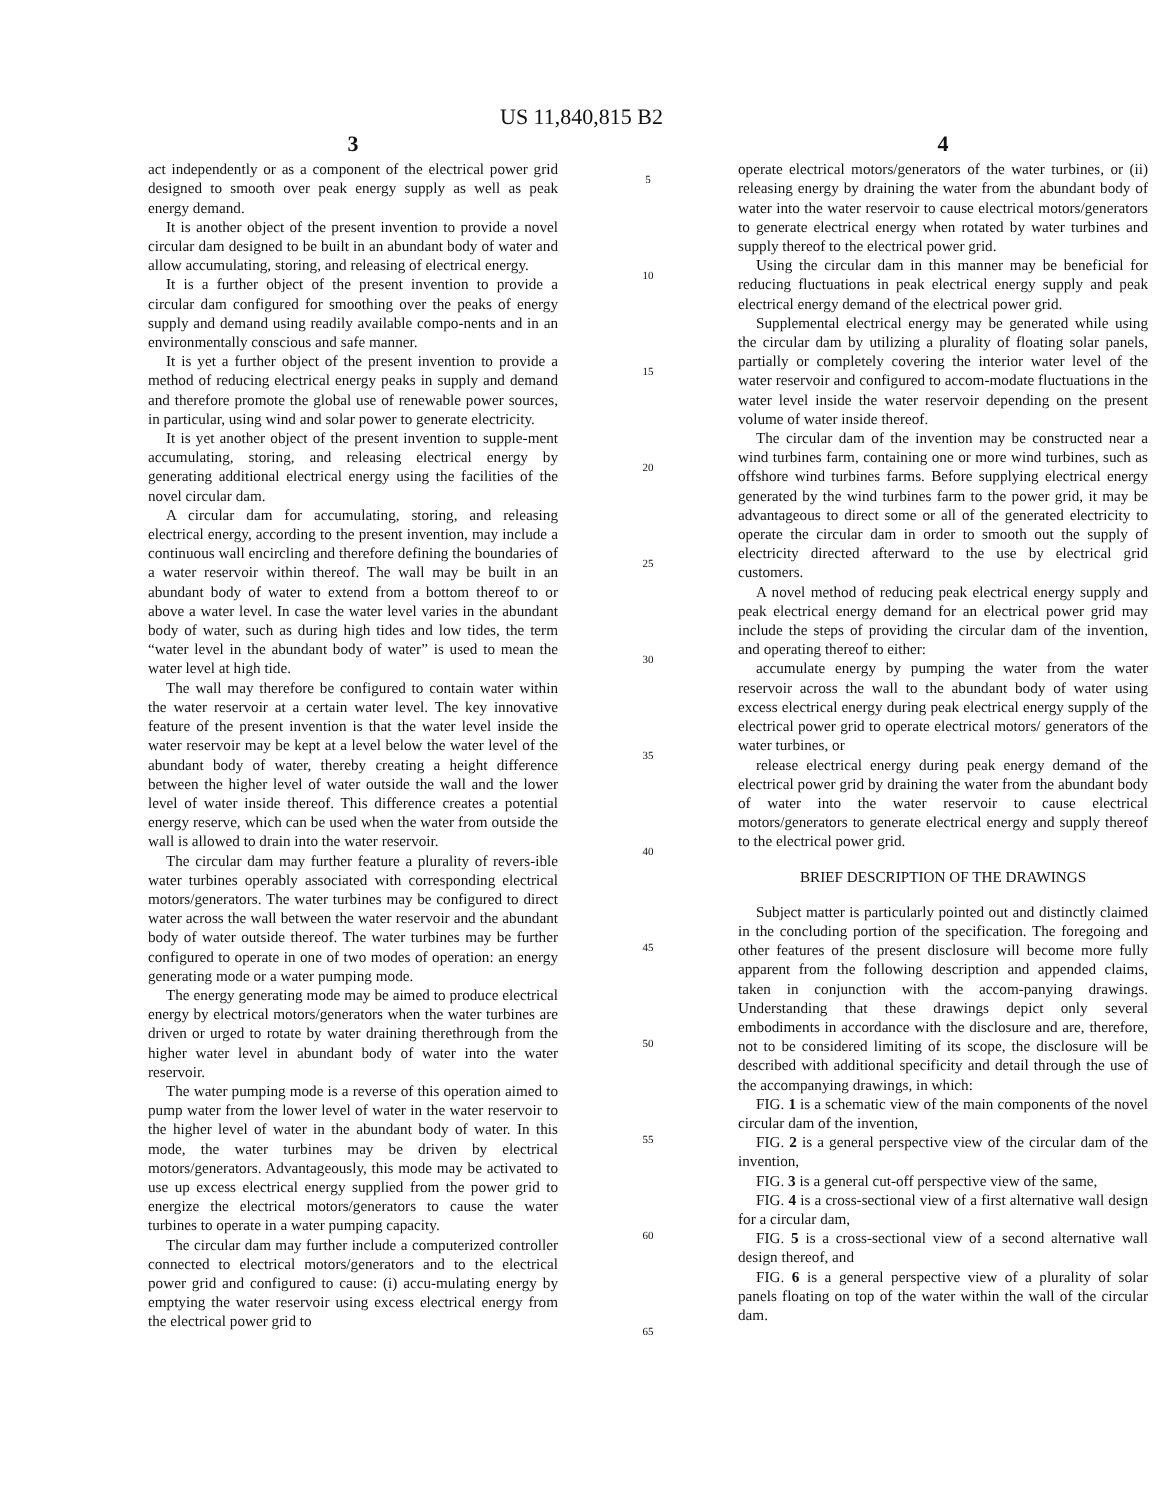US 11,840,815 B2
3
act independently or as a component of the electrical power grid designed to smooth over peak energy supply as well as peak energy demand.
It is another object of the present invention to provide a novel circular dam designed to be built in an abundant body of water and allow accumulating, storing, and releasing of electrical energy.
It is a further object of the present invention to provide a circular dam configured for smoothing over the peaks of energy supply and demand using readily available compo-nents and in an environmentally conscious and safe manner.
It is yet a further object of the present invention to provide a method of reducing electrical energy peaks in supply and demand and therefore promote the global use of renewable power sources, in particular, using wind and solar power to generate electricity.
It is yet another object of the present invention to supple-ment accumulating, storing, and releasing electrical energy by generating additional electrical energy using the facilities of the novel circular dam.
A circular dam for accumulating, storing, and releasing electrical energy, according to the present invention, may include a continuous wall encircling and therefore defining the boundaries of a water reservoir within thereof. The wall may be built in an abundant body of water to extend from a bottom thereof to or above a water level. In case the water level varies in the abundant body of water, such as during high tides and low tides, the term “water level in the abundant body of water” is used to mean the water level at high tide.
The wall may therefore be configured to contain water within the water reservoir at a certain water level. The key innovative feature of the present invention is that the water level inside the water reservoir may be kept at a level below the water level of the abundant body of water, thereby creating a height difference between the higher level of water outside the wall and the lower level of water inside thereof. This difference creates a potential energy reserve, which can be used when the water from outside the wall is allowed to drain into the water reservoir.
The circular dam may further feature a plurality of revers-ible water turbines operably associated with corresponding electrical motors/generators. The water turbines may be configured to direct water across the wall between the water reservoir and the abundant body of water outside thereof. The water turbines may be further configured to operate in one of two modes of operation: an energy generating mode or a water pumping mode.
The energy generating mode may be aimed to produce electrical energy by electrical motors/generators when the water turbines are driven or urged to rotate by water draining therethrough from the higher water level in abundant body of water into the water reservoir.
The water pumping mode is a reverse of this operation aimed to pump water from the lower level of water in the water reservoir to the higher level of water in the abundant body of water. In this mode, the water turbines may be driven by electrical motors/generators. Advantageously, this mode may be activated to use up excess electrical energy supplied from the power grid to energize the electrical motors/generators to cause the water turbines to operate in a water pumping capacity.
The circular dam may further include a computerized controller connected to electrical motors/generators and to the electrical power grid and configured to cause: (i) accu-mulating energy by emptying the water reservoir using excess electrical energy from the electrical power grid to
5
10
15
20
25
30
35
40
45
50
55
60
65
4
operate electrical motors/generators of the water turbines, or (ii) releasing energy by draining the water from the abundant body of water into the water reservoir to cause electrical motors/generators to generate electrical energy when rotated by water turbines and supply thereof to the electrical power grid.
Using the circular dam in this manner may be beneficial for reducing fluctuations in peak electrical energy supply and peak electrical energy demand of the electrical power grid.
Supplemental electrical energy may be generated while using the circular dam by utilizing a plurality of floating solar panels, partially or completely covering the interior water level of the water reservoir and configured to accom-modate fluctuations in the water level inside the water reservoir depending on the present volume of water inside thereof.
The circular dam of the invention may be constructed near a wind turbines farm, containing one or more wind turbines, such as offshore wind turbines farms. Before supplying electrical energy generated by the wind turbines farm to the power grid, it may be advantageous to direct some or all of the generated electricity to operate the circular dam in order to smooth out the supply of electricity directed afterward to the use by electrical grid customers.
A novel method of reducing peak electrical energy supply and peak electrical energy demand for an electrical power grid may include the steps of providing the circular dam of the invention, and operating thereof to either:
accumulate energy by pumping the water from the water reservoir across the wall to the abundant body of water using excess electrical energy during peak electrical energy supply of the electrical power grid to operate electrical motors/ generators of the water turbines, or
release electrical energy during peak energy demand of the electrical power grid by draining the water from the abundant body of water into the water reservoir to cause electrical motors/generators to generate electrical energy and supply thereof to the electrical power grid.
BRIEF DESCRIPTION OF THE DRAWINGS
Subject matter is particularly pointed out and distinctly claimed in the concluding portion of the specification. The foregoing and other features of the present disclosure will become more fully apparent from the following description and appended claims, taken in conjunction with the accom-panying drawings. Understanding that these drawings depict only several embodiments in accordance with the disclosure and are, therefore, not to be considered limiting of its scope, the disclosure will be described with additional specificity and detail through the use of the accompanying drawings, in which:
FIG. 1 is a schematic view of the main components of the novel circular dam of the invention,
FIG. 2 is a general perspective view of the circular dam of the invention,
FIG. 3 is a general cut-off perspective view of the same,
FIG. 4 is a cross-sectional view of a first alternative wall design for a circular dam,
FIG. 5 is a cross-sectional view of a second alternative wall design thereof, and
FIG. 6 is a general perspective view of a plurality of solar panels floating on top of the water within the wall of the circular dam.